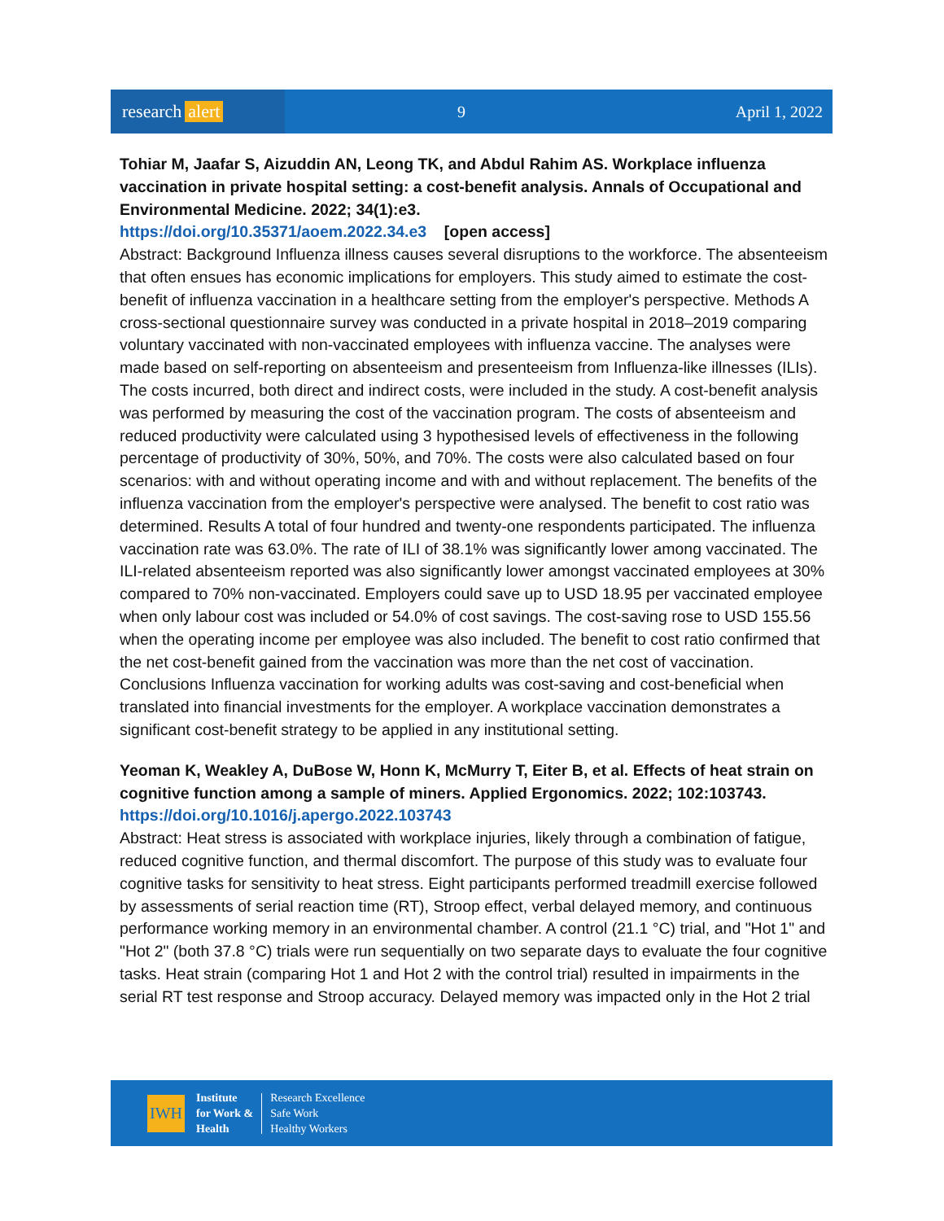research alert
9 April 1, 2022
Tohiar M, Jaafar S, Aizuddin AN, Leong TK, and Abdul Rahim AS. Workplace influenza vaccination in private hospital setting: a cost-benefit analysis. Annals of Occupational and Environmental Medicine. 2022; 34(1):e3.
https://doi.org/10.35371/aoem.2022.34.e3 [open access]
Abstract: Background Influenza illness causes several disruptions to the workforce. The absenteeism that often ensues has economic implications for employers. This study aimed to estimate the cost-benefit of influenza vaccination in a healthcare setting from the employer's perspective. Methods A cross-sectional questionnaire survey was conducted in a private hospital in 2018–2019 comparing voluntary vaccinated with non-vaccinated employees with influenza vaccine. The analyses were made based on self-reporting on absenteeism and presenteeism from Influenza-like illnesses (ILIs). The costs incurred, both direct and indirect costs, were included in the study. A cost-benefit analysis was performed by measuring the cost of the vaccination program. The costs of absenteeism and reduced productivity were calculated using 3 hypothesised levels of effectiveness in the following percentage of productivity of 30%, 50%, and 70%. The costs were also calculated based on four scenarios: with and without operating income and with and without replacement. The benefits of the influenza vaccination from the employer's perspective were analysed. The benefit to cost ratio was determined. Results A total of four hundred and twenty-one respondents participated. The influenza vaccination rate was 63.0%. The rate of ILI of 38.1% was significantly lower among vaccinated. The ILI-related absenteeism reported was also significantly lower amongst vaccinated employees at 30% compared to 70% non-vaccinated. Employers could save up to USD 18.95 per vaccinated employee when only labour cost was included or 54.0% of cost savings. The cost-saving rose to USD 155.56 when the operating income per employee was also included. The benefit to cost ratio confirmed that the net cost-benefit gained from the vaccination was more than the net cost of vaccination. Conclusions Influenza vaccination for working adults was cost-saving and cost-beneficial when translated into financial investments for the employer. A workplace vaccination demonstrates a significant cost-benefit strategy to be applied in any institutional setting.
Yeoman K, Weakley A, DuBose W, Honn K, McMurry T, Eiter B, et al. Effects of heat strain on cognitive function among a sample of miners. Applied Ergonomics. 2022; 102:103743.
https://doi.org/10.1016/j.apergo.2022.103743
Abstract: Heat stress is associated with workplace injuries, likely through a combination of fatigue, reduced cognitive function, and thermal discomfort. The purpose of this study was to evaluate four cognitive tasks for sensitivity to heat stress. Eight participants performed treadmill exercise followed by assessments of serial reaction time (RT), Stroop effect, verbal delayed memory, and continuous performance working memory in an environmental chamber. A control (21.1 °C) trial, and "Hot 1" and "Hot 2" (both 37.8 °C) trials were run sequentially on two separate days to evaluate the four cognitive tasks. Heat strain (comparing Hot 1 and Hot 2 with the control trial) resulted in impairments in the serial RT test response and Stroop accuracy. Delayed memory was impacted only in the Hot 2 trial
IWH
Institute
for Work &
Health
Research Excellence
Safe Work
Healthy Workers